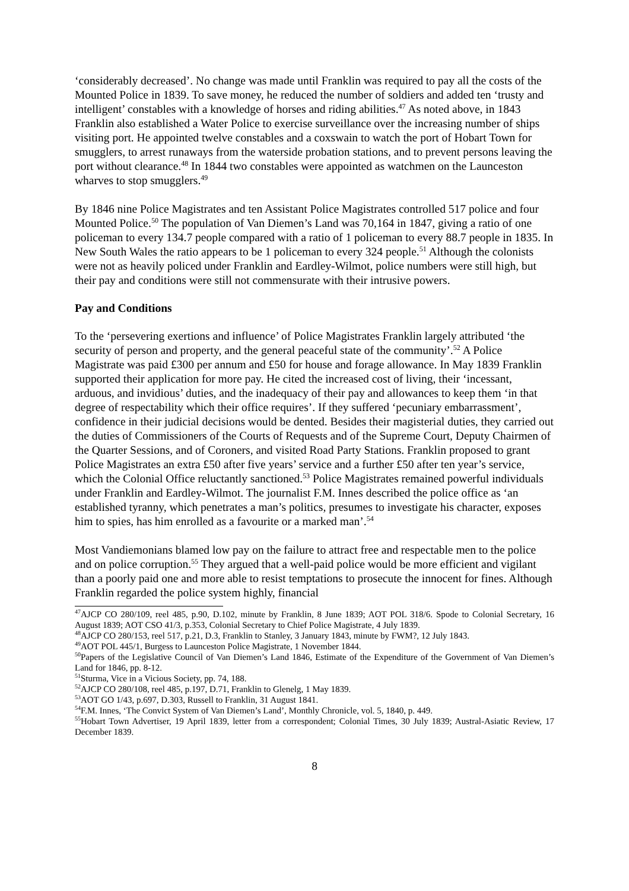‘considerably decreased’. No change was made until Franklin was required to pay all the costs of the Mounted Police in 1839. To save money, he reduced the number of soldiers and added ten ‘trusty and intelligent’ constables with a knowledge of horses and riding abilities.<sup>47</sup> As noted above, in 1843 Franklin also established a Water Police to exercise surveillance over the increasing number of ships visiting port. He appointed twelve constables and a coxswain to watch the port of Hobart Town for smugglers, to arrest runaways from the waterside probation stations, and to prevent persons leaving the port without clearance.<sup>48</sup> In 1844 two constables were appointed as watchmen on the Launceston wharves to stop smugglers.<sup>49</sup>
By 1846 nine Police Magistrates and ten Assistant Police Magistrates controlled 517 police and four Mounted Police.<sup>50</sup> The population of Van Diemen’s Land was 70,164 in 1847, giving a ratio of one policeman to every 134.7 people compared with a ratio of 1 policeman to every 88.7 people in 1835. In New South Wales the ratio appears to be 1 policeman to every 324 people.<sup>51</sup> Although the colonists were not as heavily policed under Franklin and Eardley-Wilmot, police numbers were still high, but their pay and conditions were still not commensurate with their intrusive powers.
Pay and Conditions
To the ‘persevering exertions and influence’ of Police Magistrates Franklin largely attributed ‘the security of person and property, and the general peaceful state of the community’.<sup>52</sup> A Police Magistrate was paid £300 per annum and £50 for house and forage allowance. In May 1839 Franklin supported their application for more pay. He cited the increased cost of living, their ‘incessant, arduous, and invidious’ duties, and the inadequacy of their pay and allowances to keep them ‘in that degree of respectability which their office requires’. If they suffered ‘pecuniary embarrassment’, confidence in their judicial decisions would be dented. Besides their magisterial duties, they carried out the duties of Commissioners of the Courts of Requests and of the Supreme Court, Deputy Chairmen of the Quarter Sessions, and of Coroners, and visited Road Party Stations. Franklin proposed to grant Police Magistrates an extra £50 after five years’ service and a further £50 after ten year’s service, which the Colonial Office reluctantly sanctioned.<sup>53</sup> Police Magistrates remained powerful individuals under Franklin and Eardley-Wilmot. The journalist F.M. Innes described the police office as ‘an established tyranny, which penetrates a man’s politics, presumes to investigate his character, exposes him to spies, has him enrolled as a favourite or a marked man’.<sup>54</sup>
Most Vandiemonians blamed low pay on the failure to attract free and respectable men to the police and on police corruption.<sup>55</sup> They argued that a well-paid police would be more efficient and vigilant than a poorly paid one and more able to resist temptations to prosecute the innocent for fines. Although Franklin regarded the police system highly, financial
<sup>47</sup> AJCP CO 280/109, reel 485, p.90, D.102, minute by Franklin, 8 June 1839; AOT POL 318/6. Spode to Colonial Secretary, 16 August 1839; AOT CSO 41/3, p.353, Colonial Secretary to Chief Police Magistrate, 4 July 1839.
<sup>48</sup> AJCP CO 280/153, reel 517, p.21, D.3, Franklin to Stanley, 3 January 1843, minute by FWM?, 12 July 1843.
<sup>49</sup> AOT POL 445/1, Burgess to Launceston Police Magistrate, 1 November 1844.
<sup>50</sup> Papers of the Legislative Council of Van Diemen’s Land 1846, Estimate of the Expenditure of the Government of Van Diemen’s Land for 1846, pp. 8-12.
<sup>51</sup> Sturma, Vice in a Vicious Society, pp. 74, 188.
<sup>52</sup> AJCP CO 280/108, reel 485, p.197, D.71, Franklin to Glenelg, 1 May 1839.
<sup>53</sup> AOT GO 1/43, p.697, D.303, Russell to Franklin, 31 August 1841.
<sup>54</sup>F.M. Innes, ‘The Convict System of Van Diemen’s Land’, Monthly Chronicle, vol. 5, 1840, p. 449.
<sup>55</sup> Hobart Town Advertiser, 19 April 1839, letter from a correspondent; Colonial Times, 30 July 1839; Austral-Asiatic Review, 17 December 1839.
8